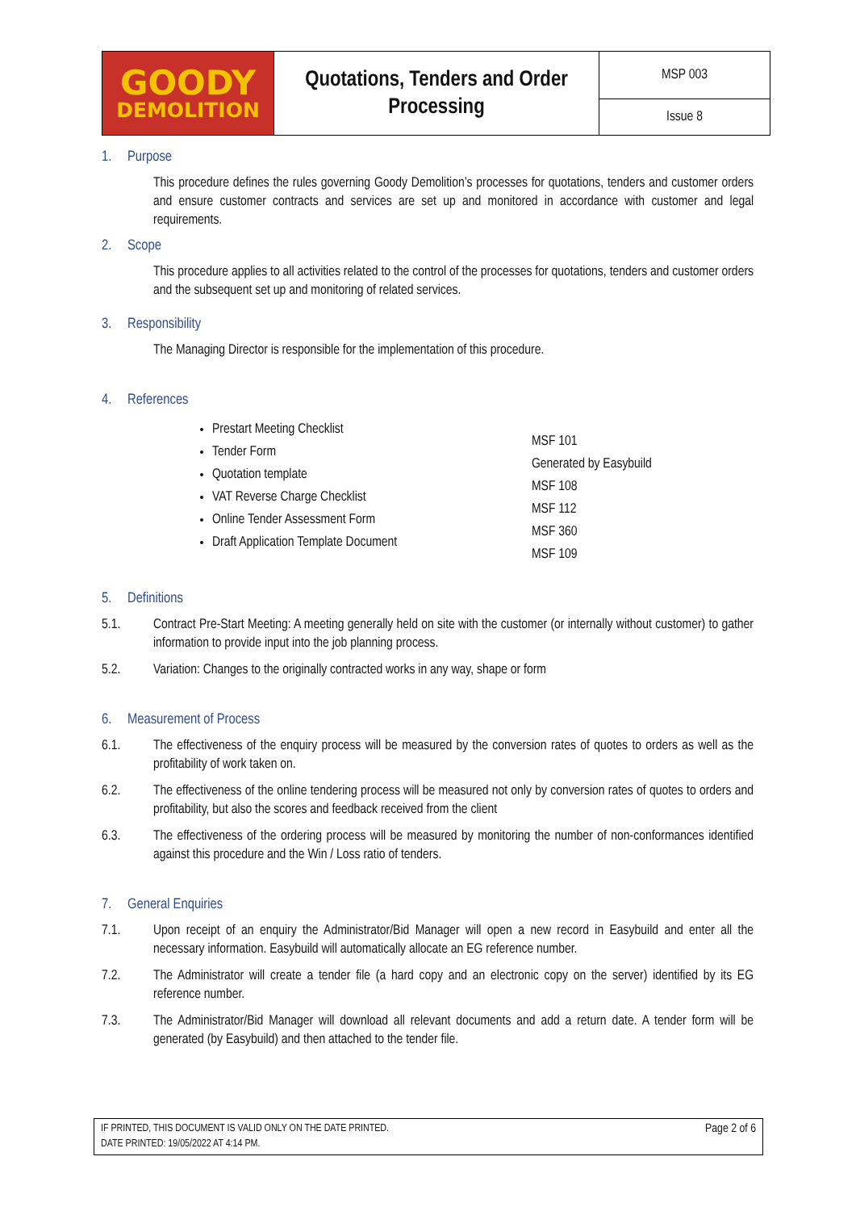| GOODY DEMOLITION | Quotations, Tenders and Order Processing | MSP 003 |
| | | Issue 8 |
1. Purpose
This procedure defines the rules governing Goody Demolition’s processes for quotations, tenders and customer orders and ensure customer contracts and services are set up and monitored in accordance with customer and legal requirements.
2. Scope
This procedure applies to all activities related to the control of the processes for quotations, tenders and customer orders and the subsequent set up and monitoring of related services.
3. Responsibility
The Managing Director is responsible for the implementation of this procedure.
4. References
| Prestart Meeting Checklist Tender Form Quotation template VAT Reverse Charge Checklist Online Tender Assessment Form Draft Application Template Document | MSF 101 Generated by Easybuild MSF 108 MSF 112 MSF 360 MSF 109 |
5. Definitions
5.1. Contract Pre-Start Meeting: A meeting generally held on site with the customer (or internally without customer) to gather information to provide input into the job planning process.
5.2. Variation: Changes to the originally contracted works in any way, shape or form
6. Measurement of Process
6.1. The effectiveness of the enquiry process will be measured by the conversion rates of quotes to orders as well as the profitability of work taken on.
6.2. The effectiveness of the online tendering process will be measured not only by conversion rates of quotes to orders and profitability, but also the scores and feedback received from the client
6.3. The effectiveness of the ordering process will be measured by monitoring the number of non-conformances identified against this procedure and the Win / Loss ratio of tenders.
7. General Enquiries
7.1. Upon receipt of an enquiry the Administrator/Bid Manager will open a new record in Easybuild and enter all the necessary information. Easybuild will automatically allocate an EG reference number.
7.2. The Administrator will create a tender file (a hard copy and an electronic copy on the server) identified by its EG reference number.
7.3. The Administrator/Bid Manager will download all relevant documents and add a return date. A tender form will be generated (by Easybuild) and then attached to the tender file.
IF PRINTED, THIS DOCUMENT IS VALID ONLY ON THE DATE PRINTED.
DATE PRINTED: 19/05/2022 AT 4:14 PM.
Page 2 of 6